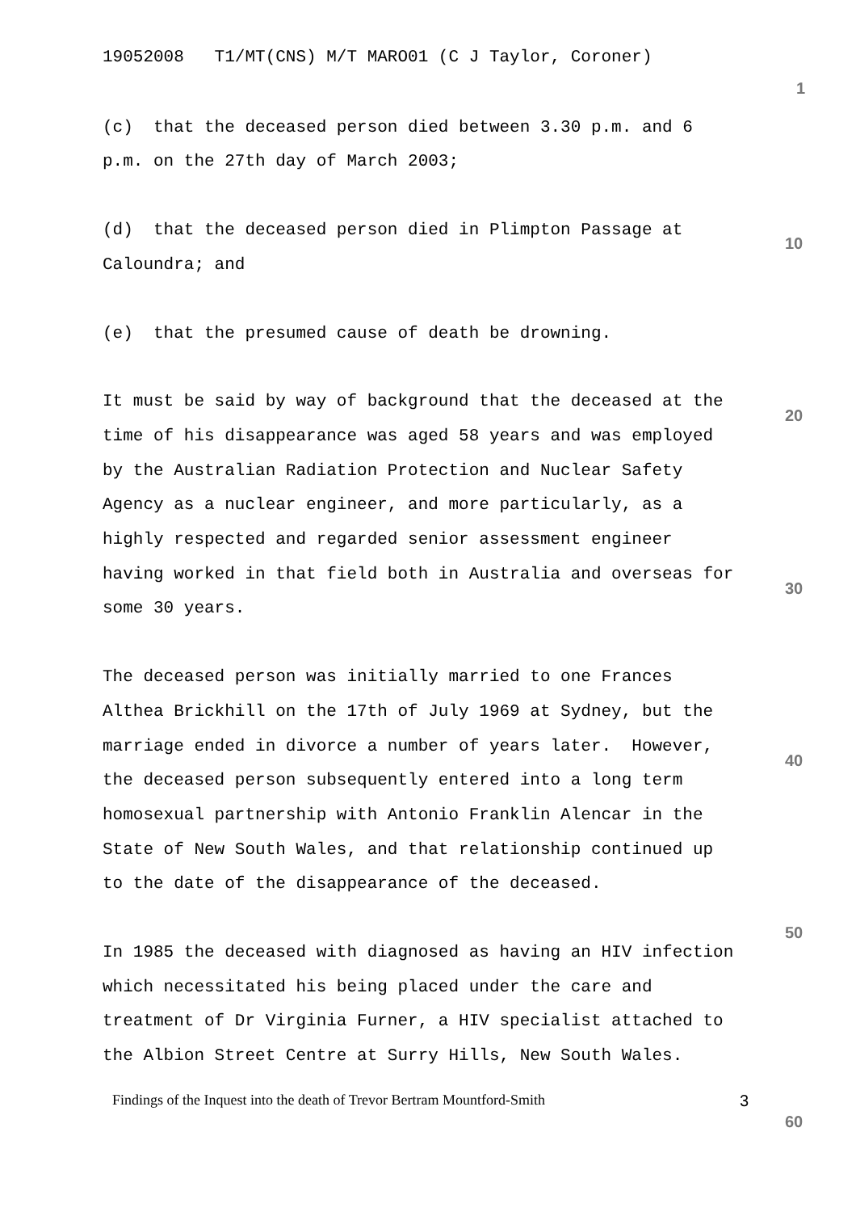19052008 T1/MT(CNS) M/T MARO01 (C J Taylor, Coroner)
(c) that the deceased person died between 3.30 p.m. and 6
p.m. on the 27th day of March 2003;
(d) that the deceased person died in Plimpton Passage at
Caloundra; and
(e) that the presumed cause of death be drowning.
It must be said by way of background that the deceased at the
time of his disappearance was aged 58 years and was employed
by the Australian Radiation Protection and Nuclear Safety
Agency as a nuclear engineer, and more particularly, as a
highly respected and regarded senior assessment engineer
having worked in that field both in Australia and overseas for
some 30 years.
The deceased person was initially married to one Frances
Althea Brickhill on the 17th of July 1969 at Sydney, but the
marriage ended in divorce a number of years later. However,
the deceased person subsequently entered into a long term
homosexual partnership with Antonio Franklin Alencar in the
State of New South Wales, and that relationship continued up
to the date of the disappearance of the deceased.
In 1985 the deceased with diagnosed as having an HIV infection
which necessitated his being placed under the care and
treatment of Dr Virginia Furner, a HIV specialist attached to
the Albion Street Centre at Surry Hills, New South Wales.
Findings of the Inquest into the death of Trevor Bertram Mountford-Smith 3
1
10
20
30
40
50
60